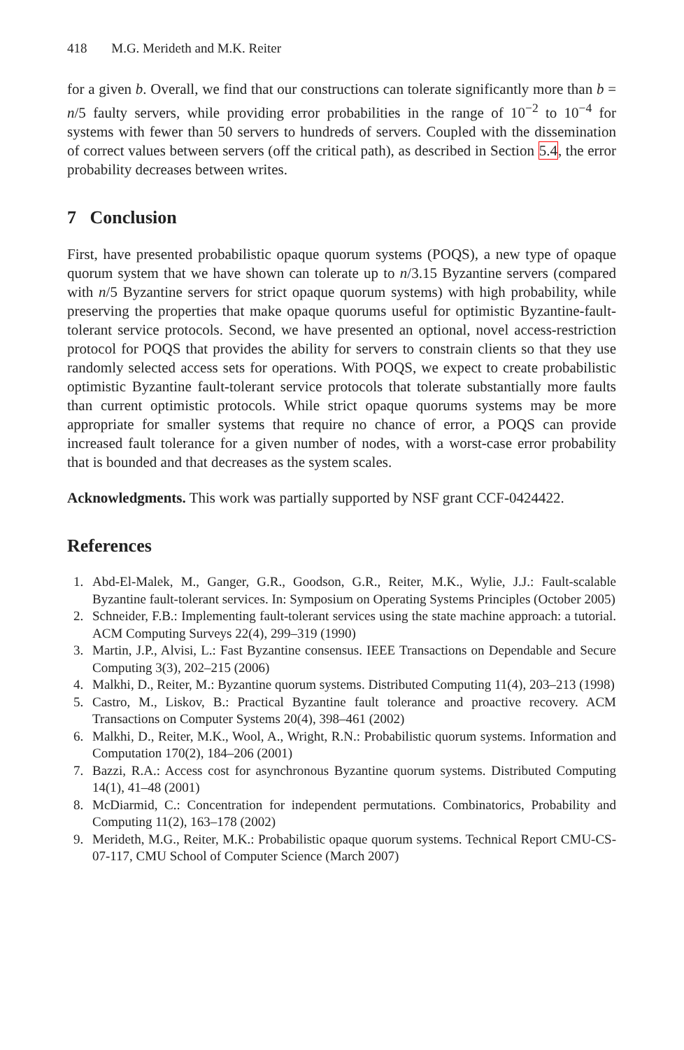418 M.G. Merideth and M.K. Reiter
for a given b. Overall, we find that our constructions can tolerate significantly more than b = n/5 faulty servers, while providing error probabilities in the range of 10<sup>−2</sup> to 10<sup>−4</sup> for systems with fewer than 50 servers to hundreds of servers. Coupled with the dissemination of correct values between servers (off the critical path), as described in Section 5.4, the error probability decreases between writes.
7 Conclusion
First, have presented probabilistic opaque quorum systems (POQS), a new type of opaque quorum system that we have shown can tolerate up to n/3.15 Byzantine servers (compared with n/5 Byzantine servers for strict opaque quorum systems) with high probability, while preserving the properties that make opaque quorums useful for optimistic Byzantine-fault-tolerant service protocols. Second, we have presented an optional, novel access-restriction protocol for POQS that provides the ability for servers to constrain clients so that they use randomly selected access sets for operations. With POQS, we expect to create probabilistic optimistic Byzantine fault-tolerant service protocols that tolerate substantially more faults than current optimistic protocols. While strict opaque quorums systems may be more appropriate for smaller systems that require no chance of error, a POQS can provide increased fault tolerance for a given number of nodes, with a worst-case error probability that is bounded and that decreases as the system scales.
Acknowledgments. This work was partially supported by NSF grant CCF-0424422.
References
1. Abd-El-Malek, M., Ganger, G.R., Goodson, G.R., Reiter, M.K., Wylie, J.J.: Fault-scalable Byzantine fault-tolerant services. In: Symposium on Operating Systems Principles (October 2005)
2. Schneider, F.B.: Implementing fault-tolerant services using the state machine approach: a tutorial. ACM Computing Surveys 22(4), 299–319 (1990)
3. Martin, J.P., Alvisi, L.: Fast Byzantine consensus. IEEE Transactions on Dependable and Secure Computing 3(3), 202–215 (2006)
4. Malkhi, D., Reiter, M.: Byzantine quorum systems. Distributed Computing 11(4), 203–213 (1998)
5. Castro, M., Liskov, B.: Practical Byzantine fault tolerance and proactive recovery. ACM Transactions on Computer Systems 20(4), 398–461 (2002)
6. Malkhi, D., Reiter, M.K., Wool, A., Wright, R.N.: Probabilistic quorum systems. Information and Computation 170(2), 184–206 (2001)
7. Bazzi, R.A.: Access cost for asynchronous Byzantine quorum systems. Distributed Computing 14(1), 41–48 (2001)
8. McDiarmid, C.: Concentration for independent permutations. Combinatorics, Probability and Computing 11(2), 163–178 (2002)
9. Merideth, M.G., Reiter, M.K.: Probabilistic opaque quorum systems. Technical Report CMU-CS-07-117, CMU School of Computer Science (March 2007)